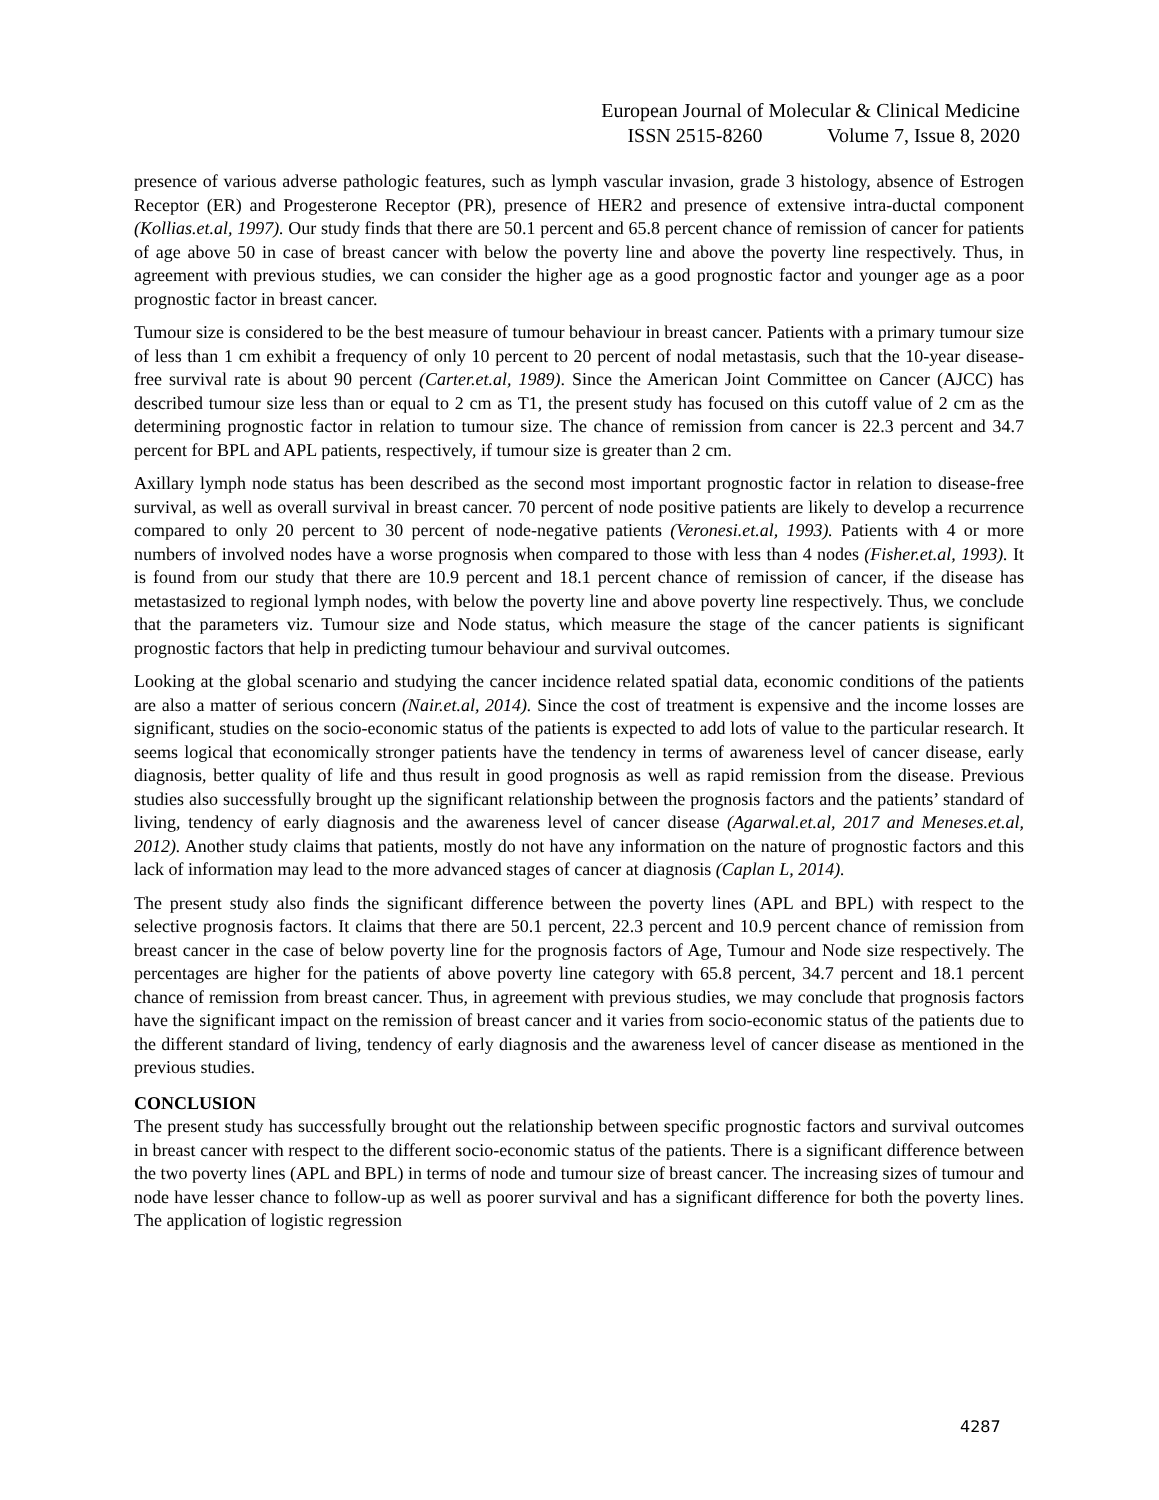European Journal of Molecular & Clinical Medicine
ISSN 2515-8260 Volume 7, Issue 8, 2020
presence of various adverse pathologic features, such as lymph vascular invasion, grade 3 histology, absence of Estrogen Receptor (ER) and Progesterone Receptor (PR), presence of HER2 and presence of extensive intra-ductal component (Kollias.et.al, 1997). Our study finds that there are 50.1 percent and 65.8 percent chance of remission of cancer for patients of age above 50 in case of breast cancer with below the poverty line and above the poverty line respectively. Thus, in agreement with previous studies, we can consider the higher age as a good prognostic factor and younger age as a poor prognostic factor in breast cancer.
Tumour size is considered to be the best measure of tumour behaviour in breast cancer. Patients with a primary tumour size of less than 1 cm exhibit a frequency of only 10 percent to 20 percent of nodal metastasis, such that the 10-year disease-free survival rate is about 90 percent (Carter.et.al, 1989). Since the American Joint Committee on Cancer (AJCC) has described tumour size less than or equal to 2 cm as T1, the present study has focused on this cutoff value of 2 cm as the determining prognostic factor in relation to tumour size. The chance of remission from cancer is 22.3 percent and 34.7 percent for BPL and APL patients, respectively, if tumour size is greater than 2 cm.
Axillary lymph node status has been described as the second most important prognostic factor in relation to disease-free survival, as well as overall survival in breast cancer. 70 percent of node positive patients are likely to develop a recurrence compared to only 20 percent to 30 percent of node-negative patients (Veronesi.et.al, 1993). Patients with 4 or more numbers of involved nodes have a worse prognosis when compared to those with less than 4 nodes (Fisher.et.al, 1993). It is found from our study that there are 10.9 percent and 18.1 percent chance of remission of cancer, if the disease has metastasized to regional lymph nodes, with below the poverty line and above poverty line respectively. Thus, we conclude that the parameters viz. Tumour size and Node status, which measure the stage of the cancer patients is significant prognostic factors that help in predicting tumour behaviour and survival outcomes.
Looking at the global scenario and studying the cancer incidence related spatial data, economic conditions of the patients are also a matter of serious concern (Nair.et.al, 2014). Since the cost of treatment is expensive and the income losses are significant, studies on the socio-economic status of the patients is expected to add lots of value to the particular research. It seems logical that economically stronger patients have the tendency in terms of awareness level of cancer disease, early diagnosis, better quality of life and thus result in good prognosis as well as rapid remission from the disease. Previous studies also successfully brought up the significant relationship between the prognosis factors and the patients’ standard of living, tendency of early diagnosis and the awareness level of cancer disease (Agarwal.et.al, 2017 and Meneses.et.al, 2012). Another study claims that patients, mostly do not have any information on the nature of prognostic factors and this lack of information may lead to the more advanced stages of cancer at diagnosis (Caplan L, 2014).
The present study also finds the significant difference between the poverty lines (APL and BPL) with respect to the selective prognosis factors. It claims that there are 50.1 percent, 22.3 percent and 10.9 percent chance of remission from breast cancer in the case of below poverty line for the prognosis factors of Age, Tumour and Node size respectively. The percentages are higher for the patients of above poverty line category with 65.8 percent, 34.7 percent and 18.1 percent chance of remission from breast cancer. Thus, in agreement with previous studies, we may conclude that prognosis factors have the significant impact on the remission of breast cancer and it varies from socio-economic status of the patients due to the different standard of living, tendency of early diagnosis and the awareness level of cancer disease as mentioned in the previous studies.
CONCLUSION
The present study has successfully brought out the relationship between specific prognostic factors and survival outcomes in breast cancer with respect to the different socio-economic status of the patients. There is a significant difference between the two poverty lines (APL and BPL) in terms of node and tumour size of breast cancer. The increasing sizes of tumour and node have lesser chance to follow-up as well as poorer survival and has a significant difference for both the poverty lines. The application of logistic regression
4287